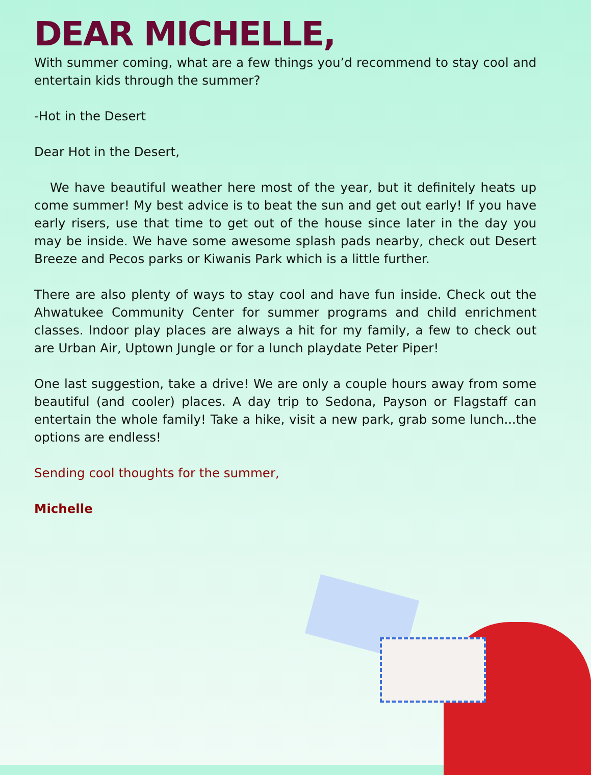DEAR MICHELLE,
With summer coming, what are a few things you’d recommend to stay cool and entertain kids through the summer?
-Hot in the Desert
Dear Hot in the Desert,
We have beautiful weather here most of the year, but it definitely heats up come summer! My best advice is to beat the sun and get out early! If you have early risers, use that time to get out of the house since later in the day you may be inside. We have some awesome splash pads nearby, check out Desert Breeze and Pecos parks or Kiwanis Park which is a little further.
There are also plenty of ways to stay cool and have fun inside. Check out the Ahwatukee Community Center for summer programs and child enrichment classes. Indoor play places are always a hit for my family, a few to check out are Urban Air, Uptown Jungle or for a lunch playdate Peter Piper!
One last suggestion, take a drive! We are only a couple hours away from some beautiful (and cooler) places. A day trip to Sedona, Payson or Flagstaff can entertain the whole family! Take a hike, visit a new park, grab some lunch...the options are endless!
Sending cool thoughts for the summer,
Michelle